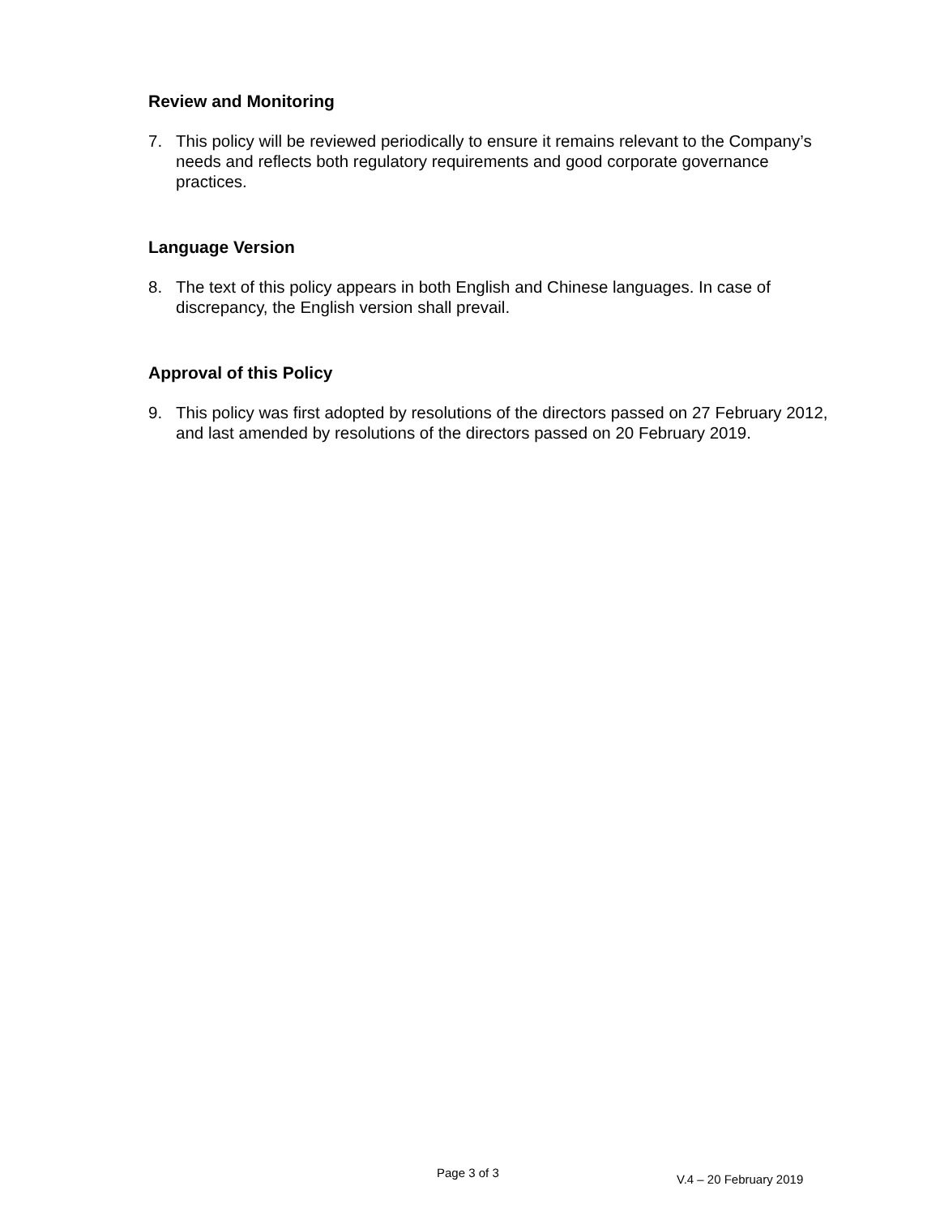Review and Monitoring
7. This policy will be reviewed periodically to ensure it remains relevant to the Company’s needs and reflects both regulatory requirements and good corporate governance practices.
Language Version
8. The text of this policy appears in both English and Chinese languages. In case of discrepancy, the English version shall prevail.
Approval of this Policy
9. This policy was first adopted by resolutions of the directors passed on 27 February 2012, and last amended by resolutions of the directors passed on 20 February 2019.
Page 3 of 3 V.4 – 20 February 2019